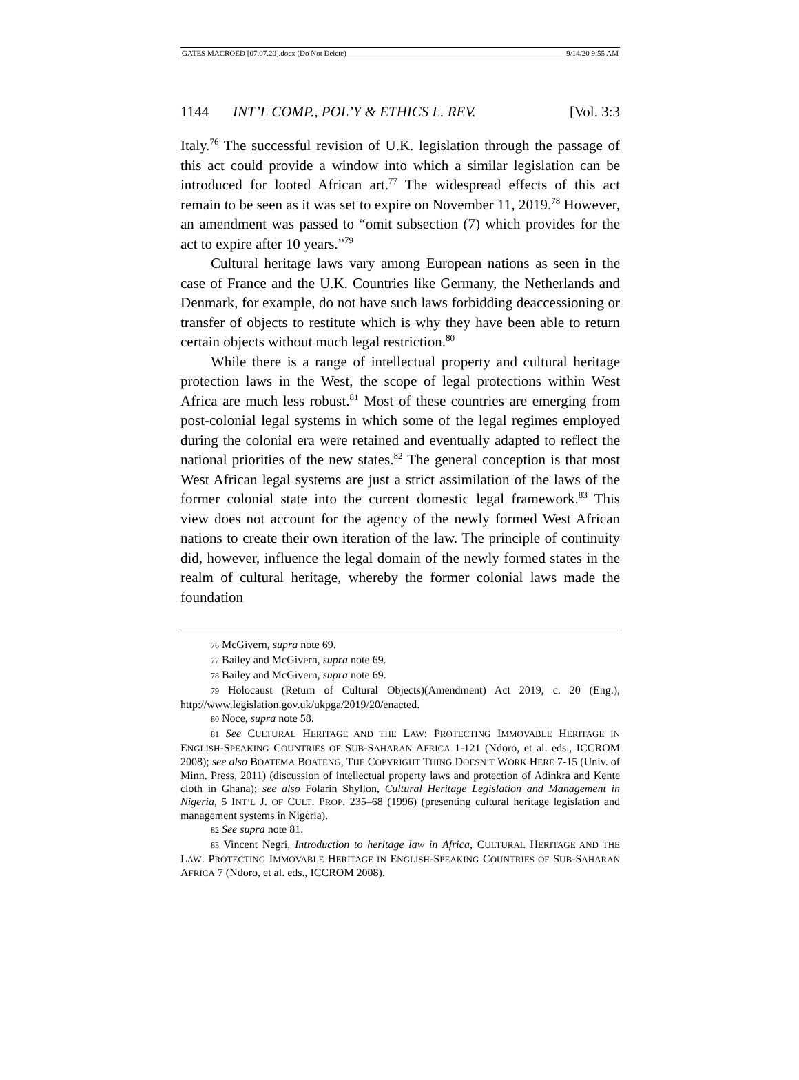GATES MACROED [07.07.20].docx (Do Not Delete) 9/14/20 9:55 AM
1144 INT’L COMP., POL’Y & ETHICS L. REV. [Vol. 3:3
Italy.<sup>76</sup> The successful revision of U.K. legislation through the passage of this act could provide a window into which a similar legislation can be introduced for looted African art.<sup>77</sup> The widespread effects of this act remain to be seen as it was set to expire on November 11, 2019.<sup>78</sup> However, an amendment was passed to “omit subsection (7) which provides for the act to expire after 10 years.”<sup>79</sup>
Cultural heritage laws vary among European nations as seen in the case of France and the U.K. Countries like Germany, the Netherlands and Denmark, for example, do not have such laws forbidding deaccessioning or transfer of objects to restitute which is why they have been able to return certain objects without much legal restriction.<sup>80</sup>
While there is a range of intellectual property and cultural heritage protection laws in the West, the scope of legal protections within West Africa are much less robust.<sup>81</sup> Most of these countries are emerging from post-colonial legal systems in which some of the legal regimes employed during the colonial era were retained and eventually adapted to reflect the national priorities of the new states.<sup>82</sup> The general conception is that most West African legal systems are just a strict assimilation of the laws of the former colonial state into the current domestic legal framework.<sup>83</sup> This view does not account for the agency of the newly formed West African nations to create their own iteration of the law. The principle of continuity did, however, influence the legal domain of the newly formed states in the realm of cultural heritage, whereby the former colonial laws made the foundation
76 McGivern, supra note 69.
77 Bailey and McGivern, supra note 69.
78 Bailey and McGivern, supra note 69.
79 Holocaust (Return of Cultural Objects)(Amendment) Act 2019, c. 20 (Eng.), http://www.legislation.gov.uk/ukpga/2019/20/enacted.
80 Noce, supra note 58.
81 See CULTURAL HERITAGE AND THE LAW: PROTECTING IMMOVABLE HERITAGE IN ENGLISH-SPEAKING COUNTRIES OF SUB-SAHARAN AFRICA 1-121 (Ndoro, et al. eds., ICCROM 2008); see also BOATEMA BOATENG, THE COPYRIGHT THING DOESN’T WORK HERE 7-15 (Univ. of Minn. Press, 2011) (discussion of intellectual property laws and protection of Adinkra and Kente cloth in Ghana); see also Folarin Shyllon, Cultural Heritage Legislation and Management in Nigeria, 5 INT’L J. OF CULT. PROP. 235–68 (1996) (presenting cultural heritage legislation and management systems in Nigeria).
82 See supra note 81.
83 Vincent Negri, Introduction to heritage law in Africa, CULTURAL HERITAGE AND THE LAW: PROTECTING IMMOVABLE HERITAGE IN ENGLISH-SPEAKING COUNTRIES OF SUB-SAHARAN AFRICA 7 (Ndoro, et al. eds., ICCROM 2008).